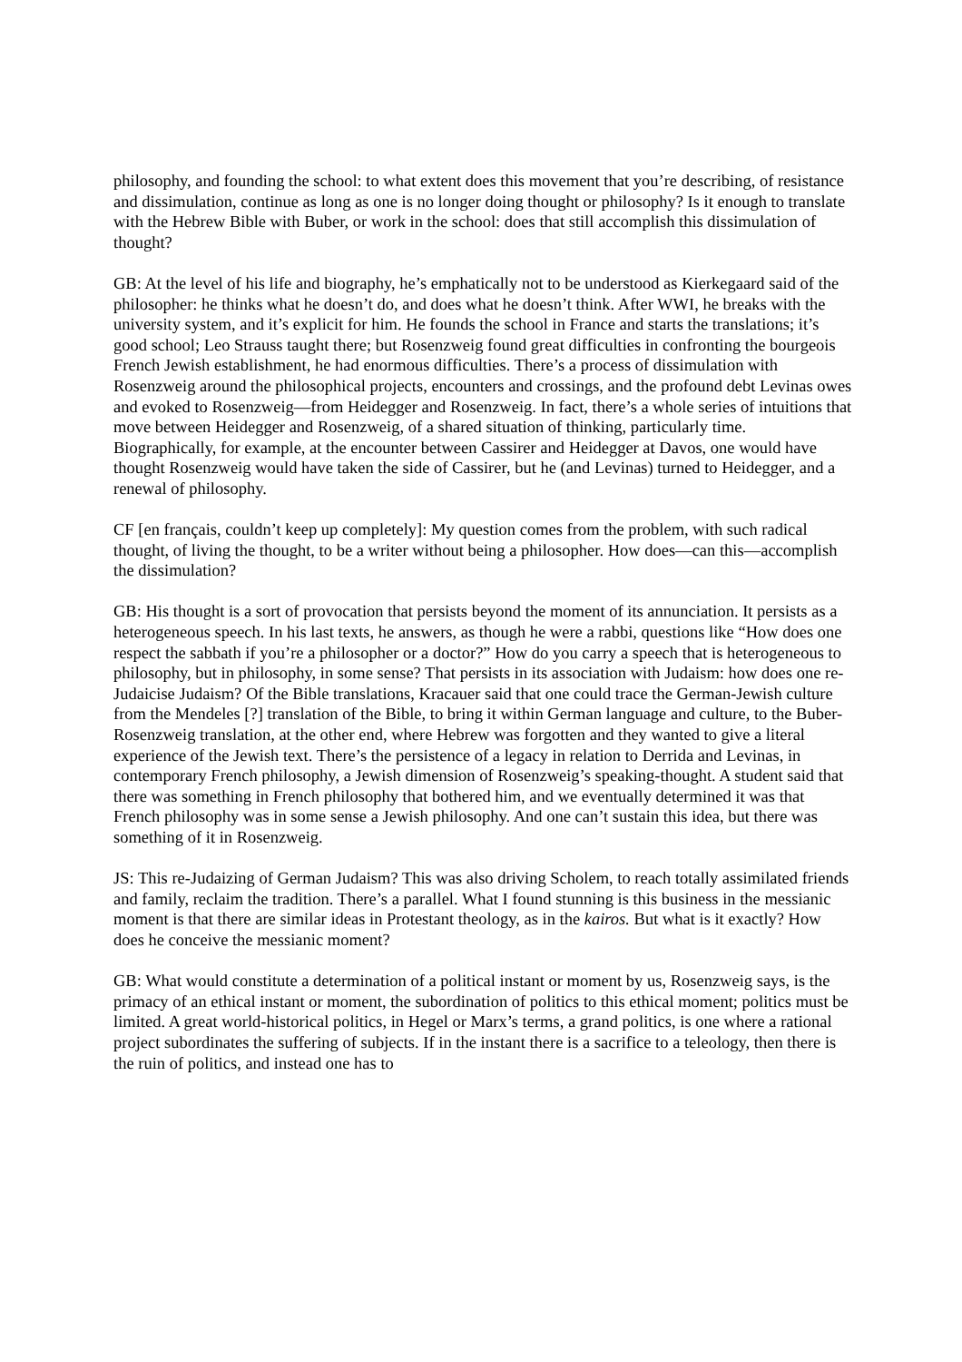philosophy, and founding the school: to what extent does this movement that you’re describing, of resistance and dissimulation, continue as long as one is no longer doing thought or philosophy? Is it enough to translate with the Hebrew Bible with Buber, or work in the school: does that still accomplish this dissimulation of thought?
GB: At the level of his life and biography, he’s emphatically not to be understood as Kierkegaard said of the philosopher: he thinks what he doesn’t do, and does what he doesn’t think. After WWI, he breaks with the university system, and it’s explicit for him. He founds the school in France and starts the translations; it’s good school; Leo Strauss taught there; but Rosenzweig found great difficulties in confronting the bourgeois French Jewish establishment, he had enormous difficulties. There’s a process of dissimulation with Rosenzweig around the philosophical projects, encounters and crossings, and the profound debt Levinas owes and evoked to Rosenzweig—from Heidegger and Rosenzweig. In fact, there’s a whole series of intuitions that move between Heidegger and Rosenzweig, of a shared situation of thinking, particularly time. Biographically, for example, at the encounter between Cassirer and Heidegger at Davos, one would have thought Rosenzweig would have taken the side of Cassirer, but he (and Levinas) turned to Heidegger, and a renewal of philosophy.
CF [en français, couldn’t keep up completely]: My question comes from the problem, with such radical thought, of living the thought, to be a writer without being a philosopher. How does—can this—accomplish the dissimulation?
GB: His thought is a sort of provocation that persists beyond the moment of its annunciation. It persists as a heterogeneous speech. In his last texts, he answers, as though he were a rabbi, questions like “How does one respect the sabbath if you’re a philosopher or a doctor?” How do you carry a speech that is heterogeneous to philosophy, but in philosophy, in some sense? That persists in its association with Judaism: how does one re-Judaicise Judaism? Of the Bible translations, Kracauer said that one could trace the German-Jewish culture from the Mendeles [?] translation of the Bible, to bring it within German language and culture, to the Buber-Rosenzweig translation, at the other end, where Hebrew was forgotten and they wanted to give a literal experience of the Jewish text. There’s the persistence of a legacy in relation to Derrida and Levinas, in contemporary French philosophy, a Jewish dimension of Rosenzweig’s speaking-thought. A student said that there was something in French philosophy that bothered him, and we eventually determined it was that French philosophy was in some sense a Jewish philosophy. And one can’t sustain this idea, but there was something of it in Rosenzweig.
JS: This re-Judaizing of German Judaism? This was also driving Scholem, to reach totally assimilated friends and family, reclaim the tradition. There’s a parallel. What I found stunning is this business in the messianic moment is that there are similar ideas in Protestant theology, as in the kairos. But what is it exactly? How does he conceive the messianic moment?
GB: What would constitute a determination of a political instant or moment by us, Rosenzweig says, is the primacy of an ethical instant or moment, the subordination of politics to this ethical moment; politics must be limited. A great world-historical politics, in Hegel or Marx’s terms, a grand politics, is one where a rational project subordinates the suffering of subjects. If in the instant there is a sacrifice to a teleology, then there is the ruin of politics, and instead one has to